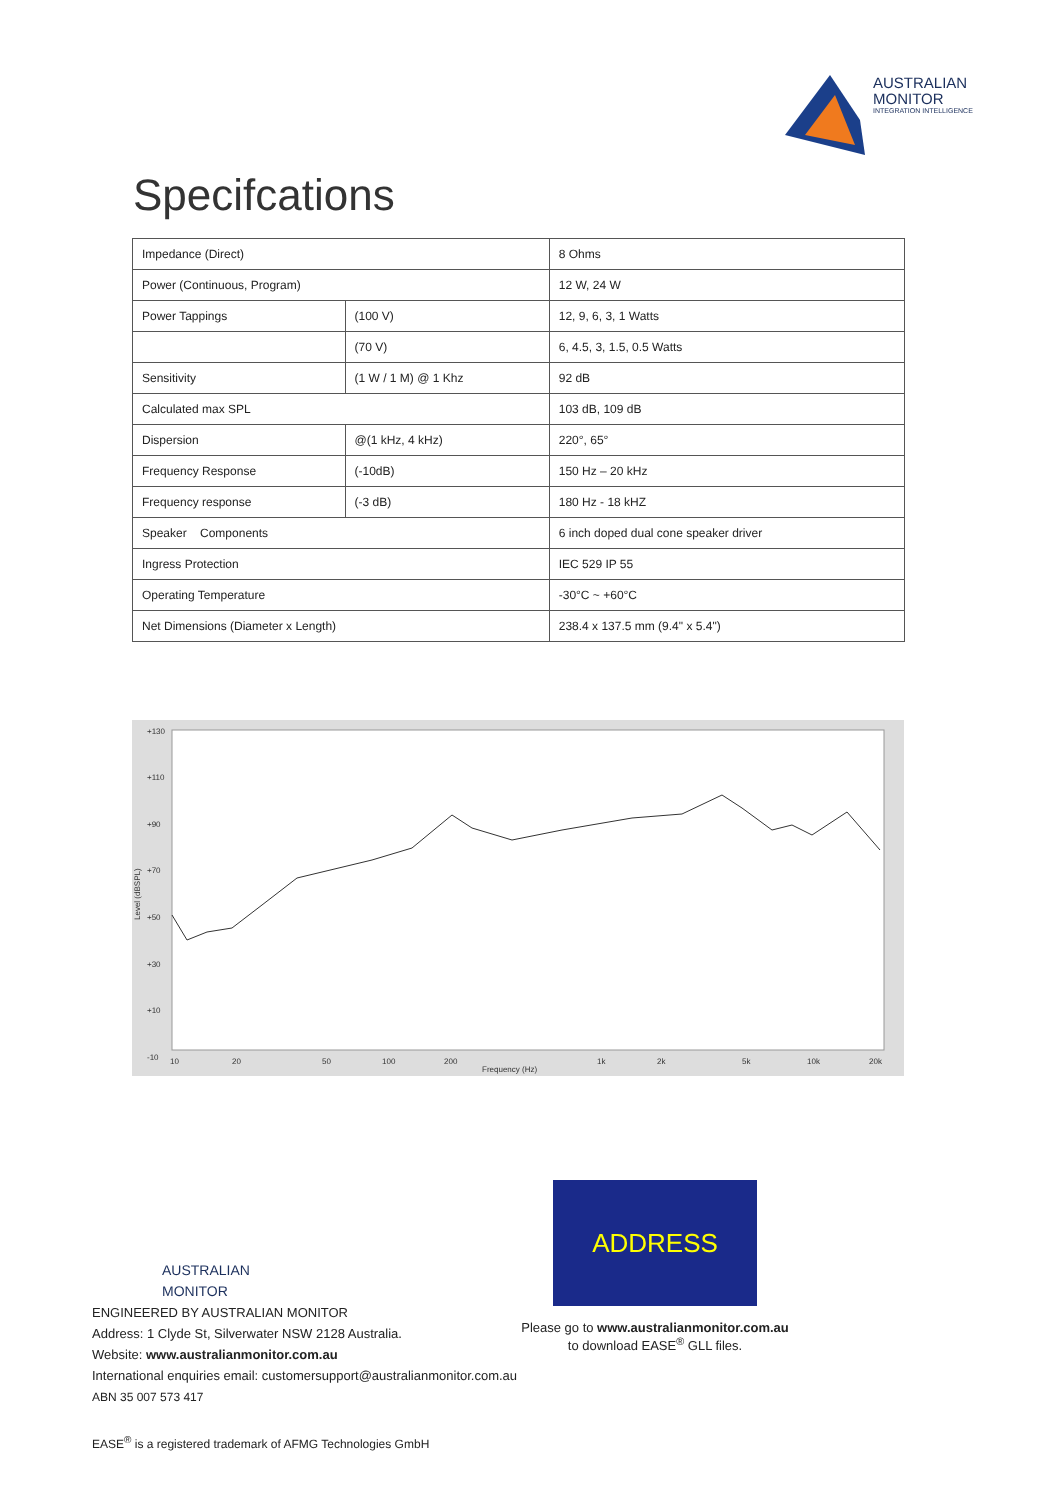AUSTRALIAN
MONITOR
INTEGRATION INTELLIGENCE
Specifcations
| Impedance (Direct) | | | 8 Ohms |
| Power (Continuous, Program) | | | 12 W, 24 W |
| Power Tappings | (100 V) | | 12, 9, 6, 3, 1 Watts |
| | (70 V) | | 6, 4.5, 3, 1.5, 0.5 Watts |
| Sensitivity | (1 W / 1 M) @ 1 Khz | | 92 dB |
| Calculated max SPL | | | 103 dB, 109 dB |
| Dispersion | @(1 kHz, 4 kHz) | | 220°, 65° |
| Frequency Response | | (-10dB) | 150 Hz – 20 kHz |
| Frequency response | | (-3 dB) | 180 Hz - 18 kHZ |
| Speaker Components | | | 6 inch doped dual cone speaker driver |
| Ingress Protection | | | IEC 529 IP 55 |
| Operating Temperature | | | -30°C ~ +60°C |
| Net Dimensions (Diameter x Length) | | | 238.4 x 137.5 mm (9.4" x 5.4") |
+130
+110
+90
+70
+50
+30
+10
-10
Level (dBSPL)
10
20
50
100
200
1k
2k
5k
10k
20k
Frequency (Hz)
ADDRESS
Please go to www.australianmonitor.com.au
to download EASE<sup>®</sup> GLL files.
AUSTRALIAN
MONITOR
ENGINEERED BY AUSTRALIAN MONITOR
Address: 1 Clyde St, Silverwater NSW 2128 Australia.
Website: www.australianmonitor.com.au
International enquiries email: customersupport@australianmonitor.com.au
ABN 35 007 573 417
EASE<sup>®</sup> is a registered trademark of AFMG Technologies GmbH